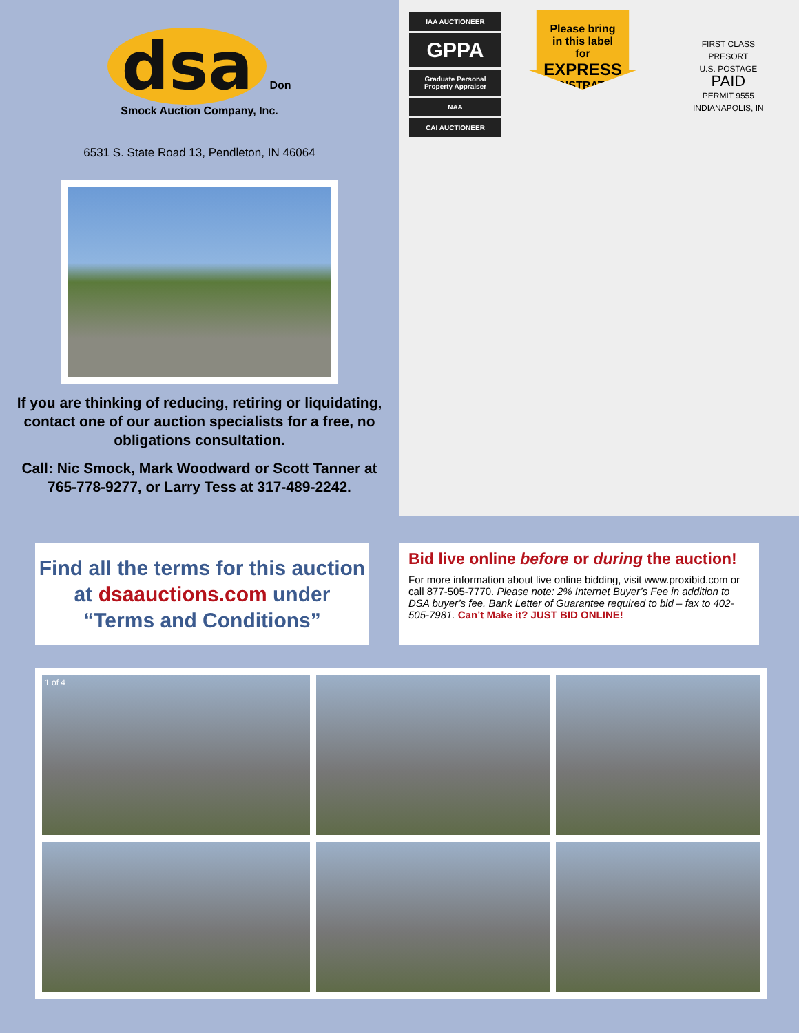dsa Don Smock Auction Company, Inc.
6531 S. State Road 13, Pendleton, IN 46064
If you are thinking of reducing, retiring or liquidating, contact one of our auction specialists for a free, no obligations consultation.
Call: Nic Smock, Mark Woodward or Scott Tanner at 765-778-9277, or Larry Tess at 317-489-2242.
IAA AUCTIONEER
GPPA
Graduate Personal Property Appraiser
NAA
CAI AUCTIONEER
Please bring
in this label
for
EXPRESS
REGISTRATION
FIRST CLASS
PRESORT
U.S. POSTAGE
PAID
PERMIT 9555
INDIANAPOLIS, IN
Find all the terms for this auction
at dsaauctions.com under
“Terms and Conditions”
Bid live online before or during the auction!
For more information about live online bidding, visit www.proxibid.com or call 877-505-7770. Please note: 2% Internet Buyer’s Fee in addition to DSA buyer’s fee. Bank Letter of Guarantee required to bid – fax to 402-505-7981. Can’t Make it? JUST BID ONLINE!
1 of 4